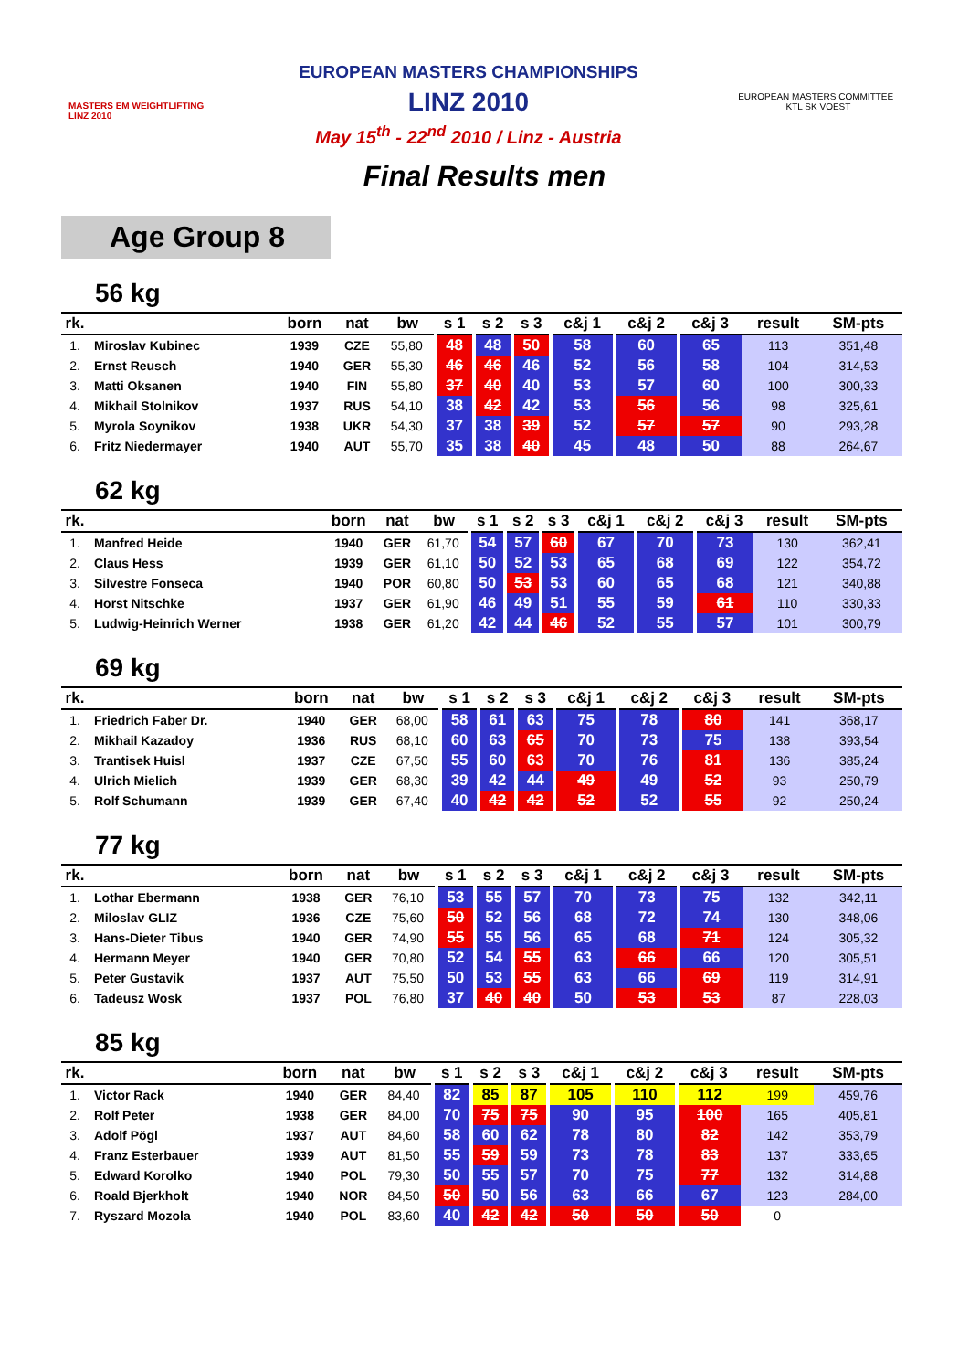MASTERS EM WEIGHTLIFTING LINZ 2010
EUROPEAN MASTERS CHAMPIONSHIPS
LINZ 2010
May 15<sup>th</sup> - 22<sup>nd</sup> 2010 / Linz - Austria
EUROPEAN MASTERS COMMITTEE KTL SK VOEST
Final Results men
Age Group 8
56 kg
| rk. | | born | nat | bw | s 1 | s 2 | s 3 | c&j 1 | c&j 2 | c&j 3 | result | SM-pts |
| --- | --- | --- | --- | --- | --- | --- | --- | --- | --- | --- | --- | --- |
| 1. | Miroslav Kubinec | 1939 | CZE | 55,80 | 48 | 48 | 50 | 58 | 60 | 65 | 113 | 351,48 |
| 2. | Ernst Reusch | 1940 | GER | 55,30 | 46 | 46 | 46 | 52 | 56 | 58 | 104 | 314,53 |
| 3. | Matti Oksanen | 1940 | FIN | 55,80 | 37 | 40 | 40 | 53 | 57 | 60 | 100 | 300,33 |
| 4. | Mikhail Stolnikov | 1937 | RUS | 54,10 | 38 | 42 | 42 | 53 | 56 | 56 | 98 | 325,61 |
| 5. | Myrola Soynikov | 1938 | UKR | 54,30 | 37 | 38 | 39 | 52 | 57 | 57 | 90 | 293,28 |
| 6. | Fritz Niedermayer | 1940 | AUT | 55,70 | 35 | 38 | 40 | 45 | 48 | 50 | 88 | 264,67 |
62 kg
| rk. | | born | nat | bw | s 1 | s 2 | s 3 | c&j 1 | c&j 2 | c&j 3 | result | SM-pts |
| --- | --- | --- | --- | --- | --- | --- | --- | --- | --- | --- | --- | --- |
| 1. | Manfred Heide | 1940 | GER | 61,70 | 54 | 57 | 60 | 67 | 70 | 73 | 130 | 362,41 |
| 2. | Claus Hess | 1939 | GER | 61,10 | 50 | 52 | 53 | 65 | 68 | 69 | 122 | 354,72 |
| 3. | Silvestre Fonseca | 1940 | POR | 60,80 | 50 | 53 | 53 | 60 | 65 | 68 | 121 | 340,88 |
| 4. | Horst Nitschke | 1937 | GER | 61,90 | 46 | 49 | 51 | 55 | 59 | 61 | 110 | 330,33 |
| 5. | Ludwig-Heinrich Werner | 1938 | GER | 61,20 | 42 | 44 | 46 | 52 | 55 | 57 | 101 | 300,79 |
69 kg
| rk. | | born | nat | bw | s 1 | s 2 | s 3 | c&j 1 | c&j 2 | c&j 3 | result | SM-pts |
| --- | --- | --- | --- | --- | --- | --- | --- | --- | --- | --- | --- | --- |
| 1. | Friedrich Faber Dr. | 1940 | GER | 68,00 | 58 | 61 | 63 | 75 | 78 | 80 | 141 | 368,17 |
| 2. | Mikhail Kazadoy | 1936 | RUS | 68,10 | 60 | 63 | 65 | 70 | 73 | 75 | 138 | 393,54 |
| 3. | Trantisek Huisl | 1937 | CZE | 67,50 | 55 | 60 | 63 | 70 | 76 | 81 | 136 | 385,24 |
| 4. | Ulrich Mielich | 1939 | GER | 68,30 | 39 | 42 | 44 | 49 | 49 | 52 | 93 | 250,79 |
| 5. | Rolf Schumann | 1939 | GER | 67,40 | 40 | 42 | 42 | 52 | 52 | 55 | 92 | 250,24 |
77 kg
| rk. | | born | nat | bw | s 1 | s 2 | s 3 | c&j 1 | c&j 2 | c&j 3 | result | SM-pts |
| --- | --- | --- | --- | --- | --- | --- | --- | --- | --- | --- | --- | --- |
| 1. | Lothar Ebermann | 1938 | GER | 76,10 | 53 | 55 | 57 | 70 | 73 | 75 | 132 | 342,11 |
| 2. | Miloslav GLIZ | 1936 | CZE | 75,60 | 50 | 52 | 56 | 68 | 72 | 74 | 130 | 348,06 |
| 3. | Hans-Dieter Tibus | 1940 | GER | 74,90 | 55 | 55 | 56 | 65 | 68 | 71 | 124 | 305,32 |
| 4. | Hermann Meyer | 1940 | GER | 70,80 | 52 | 54 | 55 | 63 | 66 | 66 | 120 | 305,51 |
| 5. | Peter Gustavik | 1937 | AUT | 75,50 | 50 | 53 | 55 | 63 | 66 | 69 | 119 | 314,91 |
| 6. | Tadeusz Wosk | 1937 | POL | 76,80 | 37 | 40 | 40 | 50 | 53 | 53 | 87 | 228,03 |
85 kg
| rk. | | born | nat | bw | s 1 | s 2 | s 3 | c&j 1 | c&j 2 | c&j 3 | result | SM-pts |
| --- | --- | --- | --- | --- | --- | --- | --- | --- | --- | --- | --- | --- |
| 1. | Victor Rack | 1940 | GER | 84,40 | 82 | 85 | 87 | 105 | 110 | 112 | 199 | 459,76 |
| 2. | Rolf Peter | 1938 | GER | 84,00 | 70 | 75 | 75 | 90 | 95 | 100 | 165 | 405,81 |
| 3. | Adolf Pögl | 1937 | AUT | 84,60 | 58 | 60 | 62 | 78 | 80 | 82 | 142 | 353,79 |
| 4. | Franz Esterbauer | 1939 | AUT | 81,50 | 55 | 59 | 59 | 73 | 78 | 83 | 137 | 333,65 |
| 5. | Edward Korolko | 1940 | POL | 79,30 | 50 | 55 | 57 | 70 | 75 | 77 | 132 | 314,88 |
| 6. | Roald Bjerkholt | 1940 | NOR | 84,50 | 50 | 50 | 56 | 63 | 66 | 67 | 123 | 284,00 |
| 7. | Ryszard Mozola | 1940 | POL | 83,60 | 40 | 42 | 42 | 50 | 50 | 50 | 0 | |